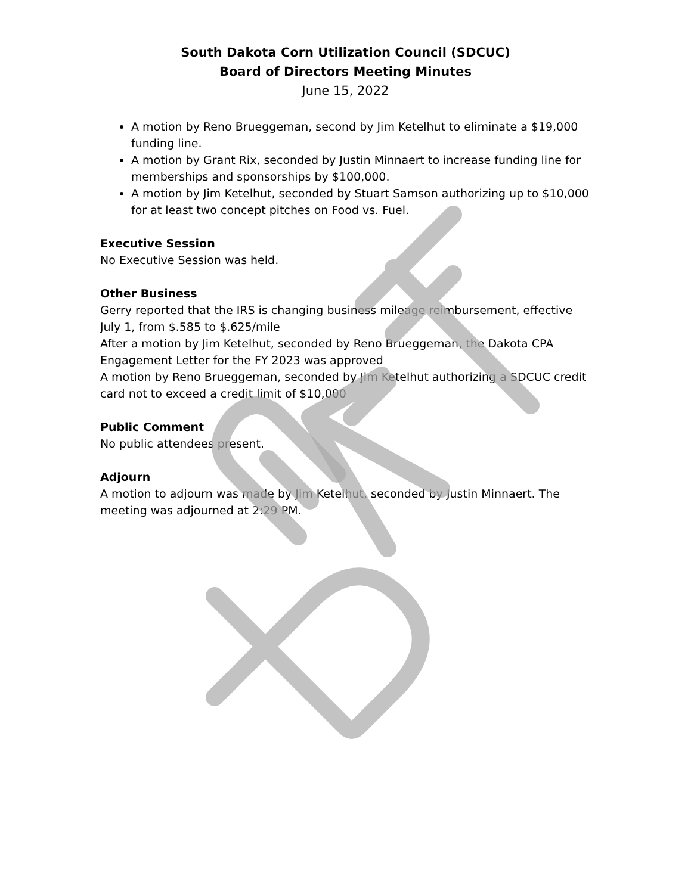South Dakota Corn Utilization Council (SDCUC)
Board of Directors Meeting Minutes
June 15, 2022
A motion by Reno Brueggeman, second by Jim Ketelhut to eliminate a $19,000 funding line.
A motion by Grant Rix, seconded by Justin Minnaert to increase funding line for memberships and sponsorships by $100,000.
A motion by Jim Ketelhut, seconded by Stuart Samson authorizing up to $10,000 for at least two concept pitches on Food vs. Fuel.
Executive Session
No Executive Session was held.
Other Business
Gerry reported that the IRS is changing business mileage reimbursement, effective July 1, from $.585 to $.625/mile
After a motion by Jim Ketelhut, seconded by Reno Brueggeman, the Dakota CPA Engagement Letter for the FY 2023 was approved
A motion by Reno Brueggeman, seconded by Jim Ketelhut authorizing a SDCUC credit card not to exceed a credit limit of $10,000
Public Comment
No public attendees present.
Adjourn
A motion to adjourn was made by Jim Ketelhut, seconded by Justin Minnaert. The meeting was adjourned at 2:29 PM.